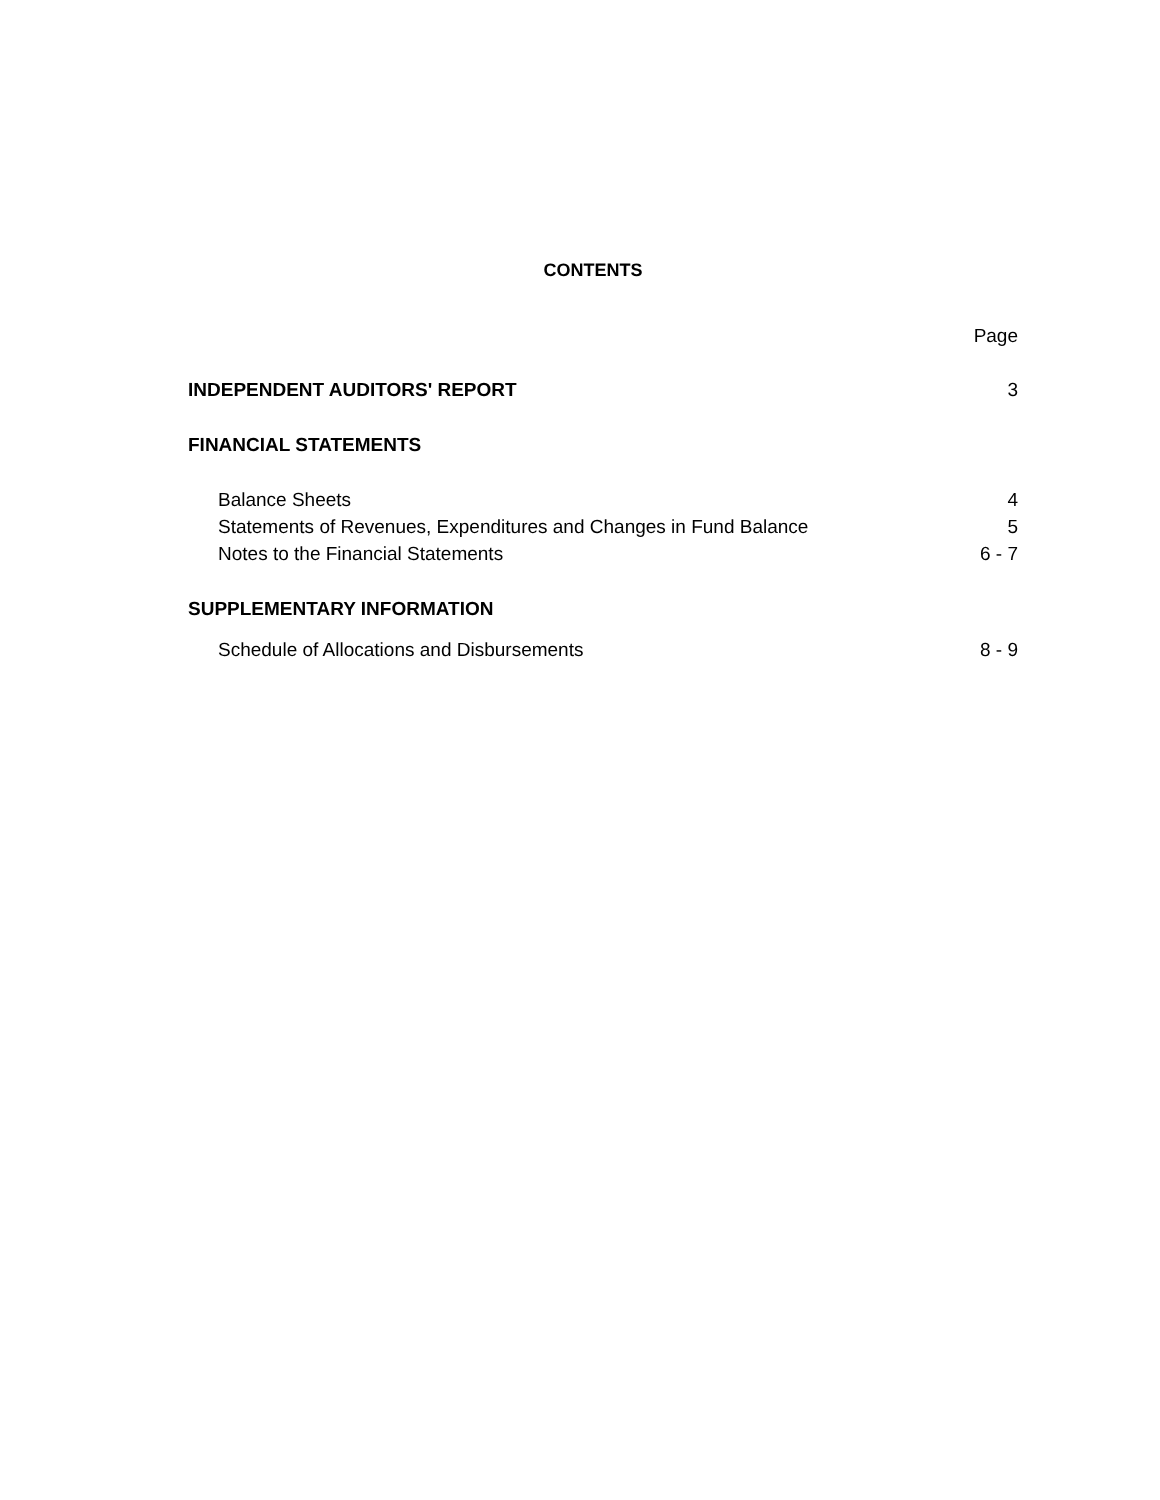CONTENTS
| | Page |
| INDEPENDENT AUDITORS' REPORT | 3 |
| FINANCIAL STATEMENTS | |
| Balance Sheets | 4 |
| Statements of Revenues, Expenditures and Changes in Fund Balance | 5 |
| Notes to the Financial Statements | 6 - 7 |
| SUPPLEMENTARY INFORMATION | |
| Schedule of Allocations and Disbursements | 8 - 9 |